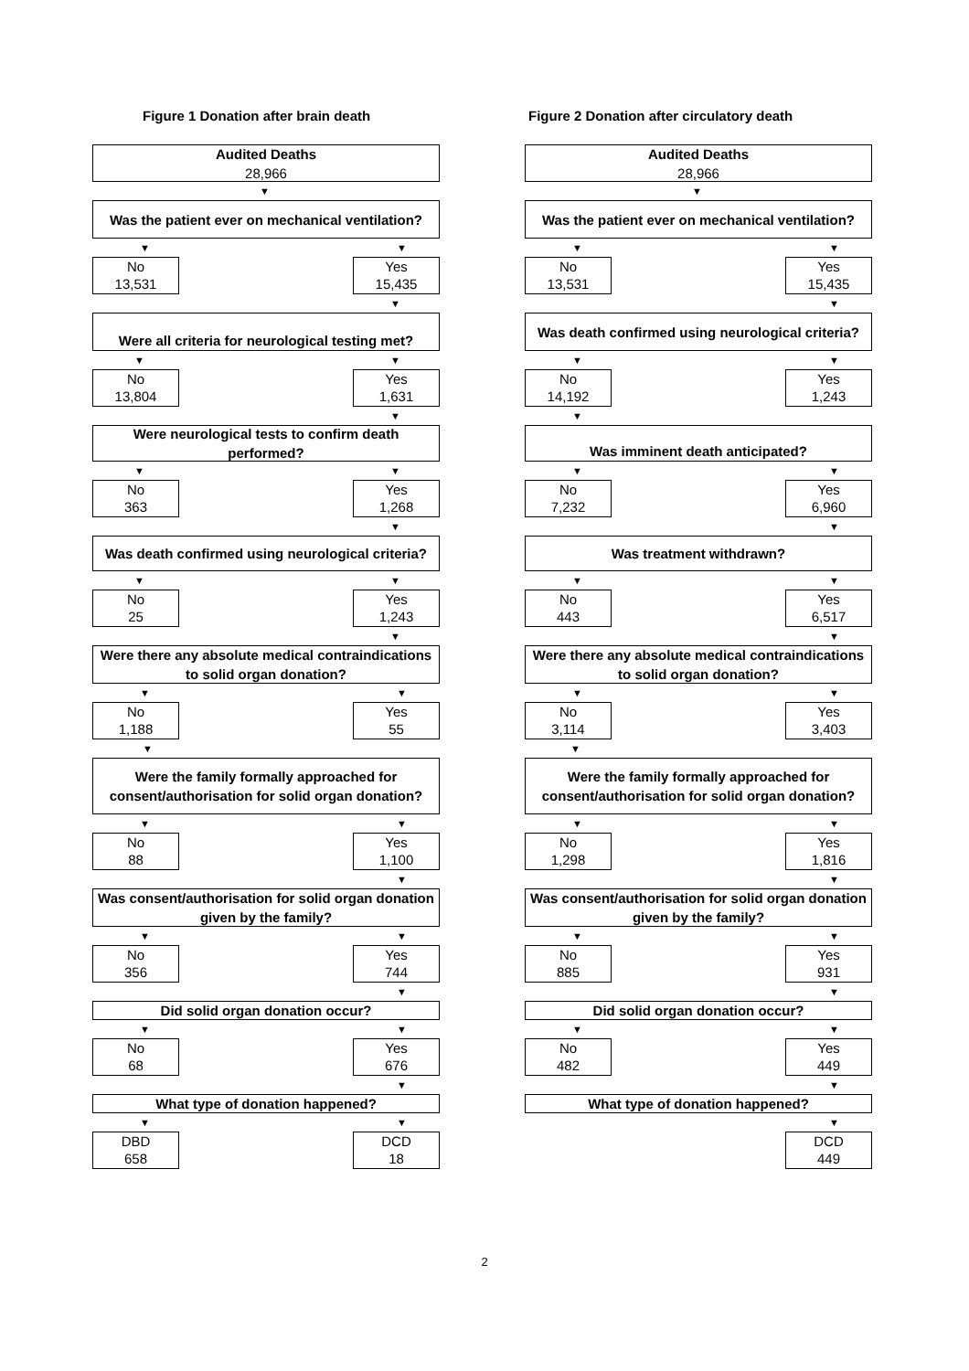Figure 1 Donation after brain death
Audited Deaths
28,966
▼
Was the patient ever on mechanical ventilation?
▼ ▼
No
13,531
Yes
15,435
▼
Were all criteria for neurological testing met?
▼ ▼
No
13,804
Yes
1,631
▼
Were neurological tests to confirm death performed?
▼ ▼
No
363
Yes
1,268
▼
Was death confirmed using neurological criteria?
▼ ▼
No
25
Yes
1,243
▼
Were there any absolute medical contraindications to solid organ donation?
▼ ▼
No
1,188
Yes
55
▼
Were the family formally approached for consent/authorisation for solid organ donation?
▼ ▼
No
88
Yes
1,100
▼
Was consent/authorisation for solid organ donation given by the family?
▼ ▼
No
356
Yes
744
▼
Did solid organ donation occur?
▼ ▼
No
68
Yes
676
▼
What type of donation happened?
▼ ▼
DBD
658
DCD
18
Figure 2 Donation after circulatory death
Audited Deaths
28,966
▼
Was the patient ever on mechanical ventilation?
▼ ▼
No
13,531
Yes
15,435
▼
Was death confirmed using neurological criteria?
▼ ▼
No
14,192
Yes
1,243
▼
Was imminent death anticipated?
▼ ▼
No
7,232
Yes
6,960
▼
Was treatment withdrawn?
▼ ▼
No
443
Yes
6,517
▼
Were there any absolute medical contraindications to solid organ donation?
▼ ▼
No
3,114
Yes
3,403
▼
Were the family formally approached for consent/authorisation for solid organ donation?
▼ ▼
No
1,298
Yes
1,816
▼
Was consent/authorisation for solid organ donation given by the family?
▼ ▼
No
885
Yes
931
▼
Did solid organ donation occur?
▼ ▼
No
482
Yes
449
▼
What type of donation happened?
▼
DCD
449
2